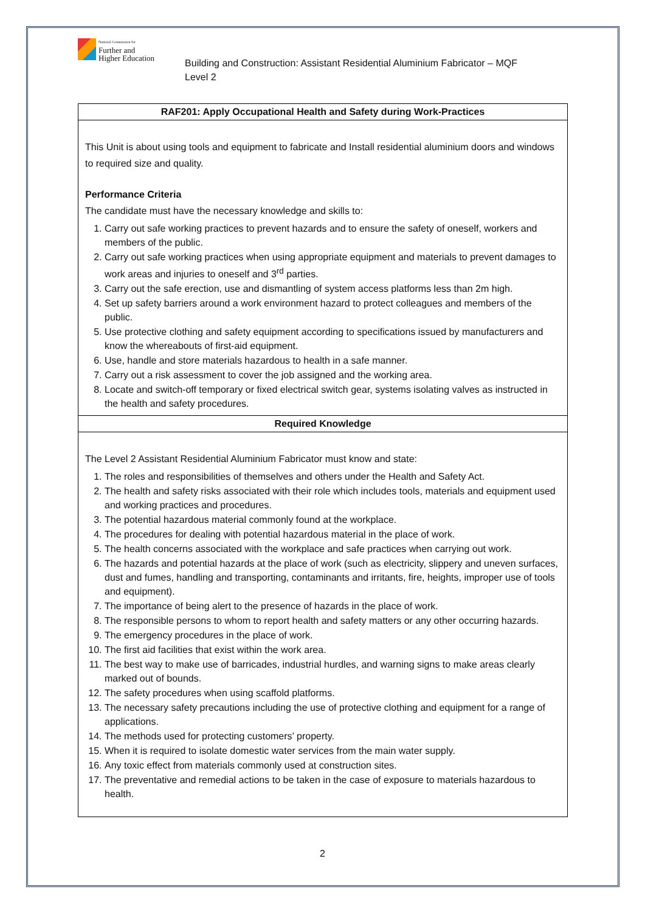National Commission for
Further and
Higher Education
Building and Construction: Assistant Residential Aluminium Fabricator – MQF Level 2
| RAF201: Apply Occupational Health and Safety during Work-Practices |
| --- |
| This Unit is about using tools and equipment to fabricate and Install residential aluminium doors and windows to required size and quality. Performance Criteria The candidate must have the necessary knowledge and skills to: 1. Carry out safe working practices to prevent hazards and to ensure the safety of oneself, workers and members of the public. 2. Carry out safe working practices when using appropriate equipment and materials to prevent damages to work areas and injuries to oneself and 3<sup>rd</sup> parties. 3. Carry out the safe erection, use and dismantling of system access platforms less than 2m high. 4. Set up safety barriers around a work environment hazard to protect colleagues and members of the public. 5. Use protective clothing and safety equipment according to specifications issued by manufacturers and know the whereabouts of first-aid equipment. 6. Use, handle and store materials hazardous to health in a safe manner. 7. Carry out a risk assessment to cover the job assigned and the working area. 8. Locate and switch-off temporary or fixed electrical switch gear, systems isolating valves as instructed in the health and safety procedures. |
| Required Knowledge |
| The Level 2 Assistant Residential Aluminium Fabricator must know and state: 1. The roles and responsibilities of themselves and others under the Health and Safety Act. 2. The health and safety risks associated with their role which includes tools, materials and equipment used and working practices and procedures. 3. The potential hazardous material commonly found at the workplace. 4. The procedures for dealing with potential hazardous material in the place of work. 5. The health concerns associated with the workplace and safe practices when carrying out work. 6. The hazards and potential hazards at the place of work (such as electricity, slippery and uneven surfaces, dust and fumes, handling and transporting, contaminants and irritants, fire, heights, improper use of tools and equipment). 7. The importance of being alert to the presence of hazards in the place of work. 8. The responsible persons to whom to report health and safety matters or any other occurring hazards. 9. The emergency procedures in the place of work. 10. The first aid facilities that exist within the work area. 11. The best way to make use of barricades, industrial hurdles, and warning signs to make areas clearly marked out of bounds. 12. The safety procedures when using scaffold platforms. 13. The necessary safety precautions including the use of protective clothing and equipment for a range of applications. 14. The methods used for protecting customers’ property. 15. When it is required to isolate domestic water services from the main water supply. 16. Any toxic effect from materials commonly used at construction sites. 17. The preventative and remedial actions to be taken in the case of exposure to materials hazardous to health. |
2